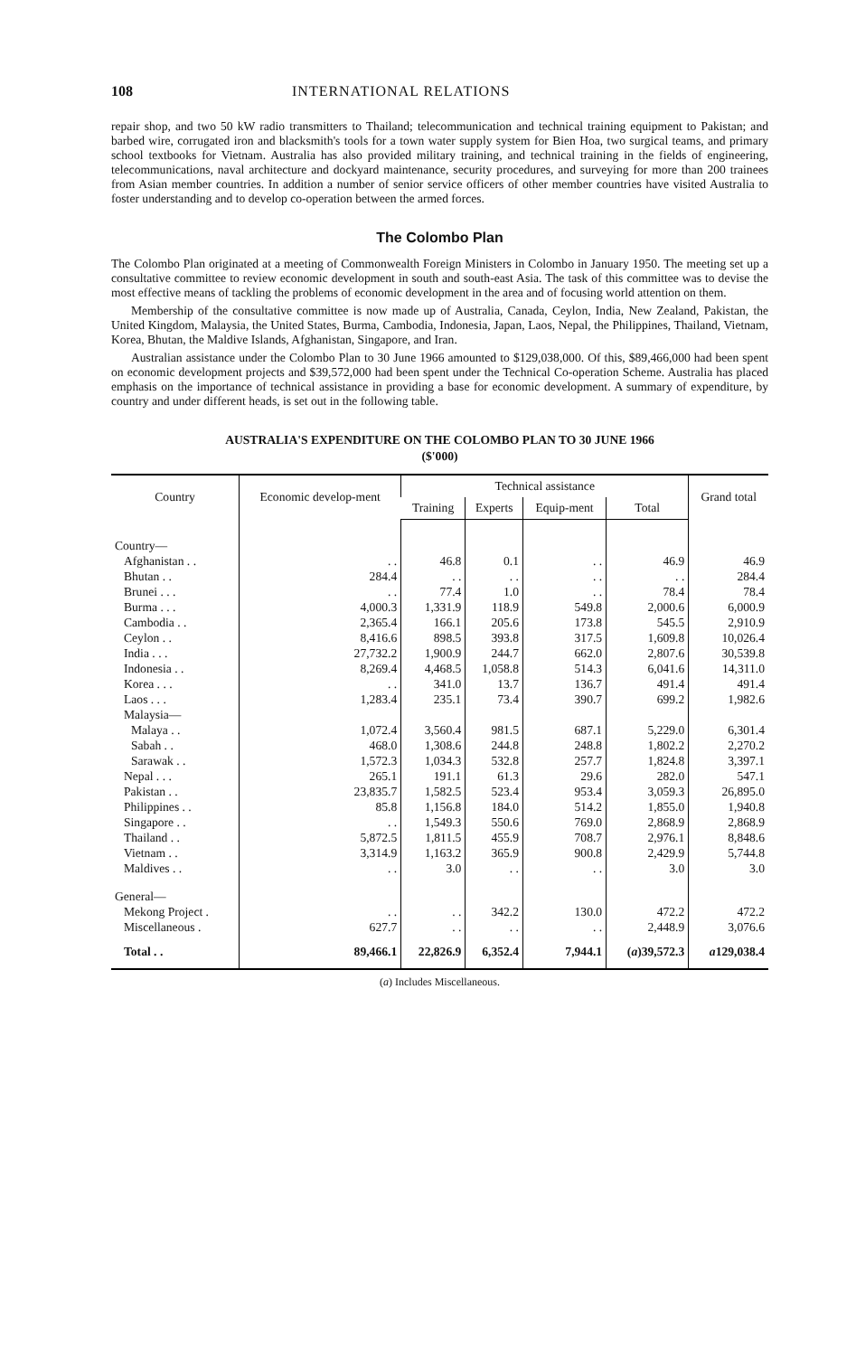108 INTERNATIONAL RELATIONS
repair shop, and two 50 kW radio transmitters to Thailand; telecommunication and technical training equipment to Pakistan; and barbed wire, corrugated iron and blacksmith's tools for a town water supply system for Bien Hoa, two surgical teams, and primary school textbooks for Vietnam. Australia has also provided military training, and technical training in the fields of engineering, telecommunications, naval architecture and dockyard maintenance, security procedures, and surveying for more than 200 trainees from Asian member countries. In addition a number of senior service officers of other member countries have visited Australia to foster understanding and to develop co-operation between the armed forces.
The Colombo Plan
The Colombo Plan originated at a meeting of Commonwealth Foreign Ministers in Colombo in January 1950. The meeting set up a consultative committee to review economic development in south and south-east Asia. The task of this committee was to devise the most effective means of tackling the problems of economic development in the area and of focusing world attention on them.
Membership of the consultative committee is now made up of Australia, Canada, Ceylon, India, New Zealand, Pakistan, the United Kingdom, Malaysia, the United States, Burma, Cambodia, Indonesia, Japan, Laos, Nepal, the Philippines, Thailand, Vietnam, Korea, Bhutan, the Maldive Islands, Afghanistan, Singapore, and Iran.
Australian assistance under the Colombo Plan to 30 June 1966 amounted to $129,038,000. Of this, $89,466,000 had been spent on economic development projects and $39,572,000 had been spent under the Technical Co-operation Scheme. Australia has placed emphasis on the importance of technical assistance in providing a base for economic development. A summary of expenditure, by country and under different heads, is set out in the following table.
AUSTRALIA'S EXPENDITURE ON THE COLOMBO PLAN TO 30 JUNE 1966
($'000)
| Country | Economic develop-ment | Technical assistance | | | | Grand total |
| --- | --- | --- | --- | --- | --- | --- |
| | | Training | Experts | Equip-ment | Total | |
| Country— | | | | | | |
| Afghanistan . . | . . | 46.8 | 0.1 | . . | 46.9 | 46.9 |
| Bhutan . . | 284.4 | . . | . . | . . | . . | 284.4 |
| Brunei . . . | . . | 77.4 | 1.0 | . . | 78.4 | 78.4 |
| Burma . . . | 4,000.3 | 1,331.9 | 118.9 | 549.8 | 2,000.6 | 6,000.9 |
| Cambodia . . | 2,365.4 | 166.1 | 205.6 | 173.8 | 545.5 | 2,910.9 |
| Ceylon . . | 8,416.6 | 898.5 | 393.8 | 317.5 | 1,609.8 | 10,026.4 |
| India . . . | 27,732.2 | 1,900.9 | 244.7 | 662.0 | 2,807.6 | 30,539.8 |
| Indonesia . . | 8,269.4 | 4,468.5 | 1,058.8 | 514.3 | 6,041.6 | 14,311.0 |
| Korea . . . | . . | 341.0 | 13.7 | 136.7 | 491.4 | 491.4 |
| Laos . . . | 1,283.4 | 235.1 | 73.4 | 390.7 | 699.2 | 1,982.6 |
| Malaysia— | | | | | | |
| Malaya . . | 1,072.4 | 3,560.4 | 981.5 | 687.1 | 5,229.0 | 6,301.4 |
| Sabah . . | 468.0 | 1,308.6 | 244.8 | 248.8 | 1,802.2 | 2,270.2 |
| Sarawak . . | 1,572.3 | 1,034.3 | 532.8 | 257.7 | 1,824.8 | 3,397.1 |
| Nepal . . . | 265.1 | 191.1 | 61.3 | 29.6 | 282.0 | 547.1 |
| Pakistan . . | 23,835.7 | 1,582.5 | 523.4 | 953.4 | 3,059.3 | 26,895.0 |
| Philippines . . | 85.8 | 1,156.8 | 184.0 | 514.2 | 1,855.0 | 1,940.8 |
| Singapore . . | . . | 1,549.3 | 550.6 | 769.0 | 2,868.9 | 2,868.9 |
| Thailand . . | 5,872.5 | 1,811.5 | 455.9 | 708.7 | 2,976.1 | 8,848.6 |
| Vietnam . . | 3,314.9 | 1,163.2 | 365.9 | 900.8 | 2,429.9 | 5,744.8 |
| Maldives . . | . . | 3.0 | . . | . . | 3.0 | 3.0 |
| General— | | | | | | |
| Mekong Project . | . . | . . | 342.2 | 130.0 | 472.2 | 472.2 |
| Miscellaneous . | 627.7 | . . | . . | . . | 2,448.9 | 3,076.6 |
| Total . . | 89,466.1 | 22,826.9 | 6,352.4 | 7,944.1 | ( a )39,572.3 | a 129,038.4 |
(a) Includes Miscellaneous.